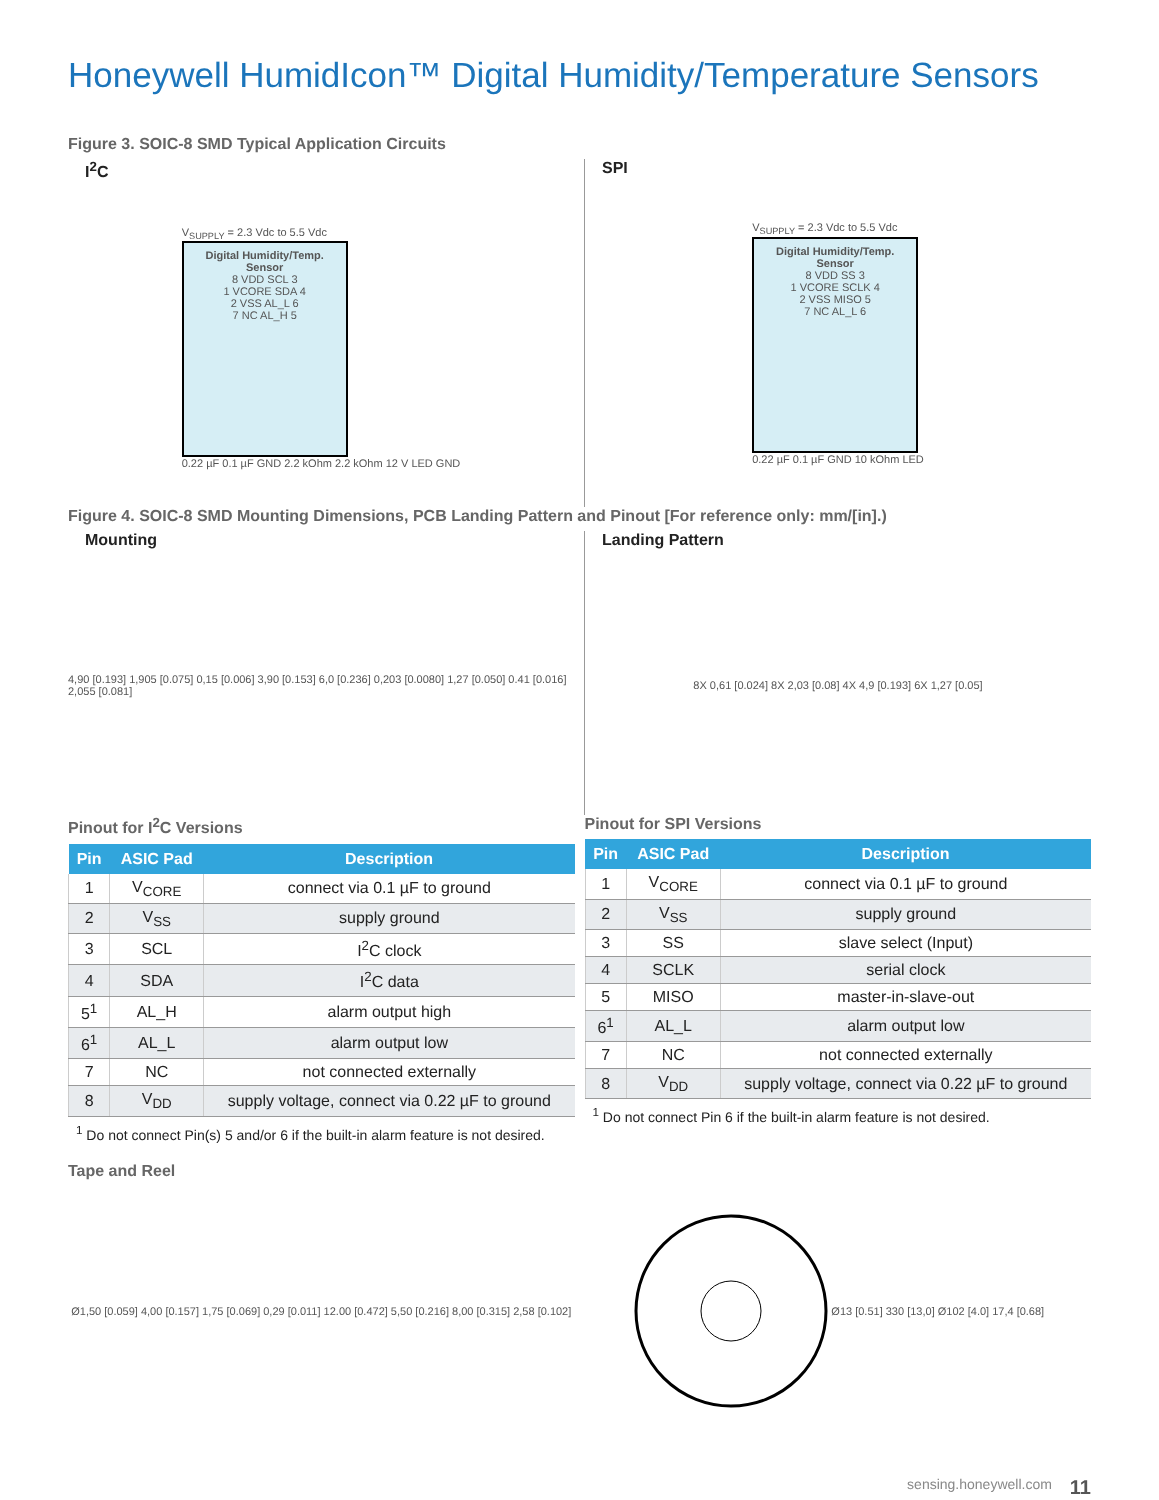Honeywell HumidIcon™ Digital Humidity/Temperature Sensors
Figure 3. SOIC-8 SMD Typical Application Circuits
I<sup>2</sup>C
V<sub>SUPPLY</sub> = 2.3 Vdc to 5.5 Vdc
Digital Humidity/Temp. Sensor
8 VDD SCL 3
1 VCORE SDA 4
2 VSS AL_L 6
7 NC AL_H 5
0.22 µF 0.1 µF GND 2.2 kOhm 2.2 kOhm 12 V LED GND
SPI
V<sub>SUPPLY</sub> = 2.3 Vdc to 5.5 Vdc
Digital Humidity/Temp. Sensor
8 VDD SS 3
1 VCORE SCLK 4
2 VSS MISO 5
7 NC AL_L 6
0.22 µF 0.1 µF GND 10 kOhm LED
Figure 4. SOIC-8 SMD Mounting Dimensions, PCB Landing Pattern and Pinout [For reference only: mm/[in].)
Mounting
4,90 [0.193] 1,905 [0.075] 0,15 [0.006] 3,90 [0.153] 6,0 [0.236] 0,203 [0.0080] 1,27 [0.050] 0.41 [0.016] 2,055 [0.081]
Landing Pattern
8X 0,61 [0.024] 8X 2,03 [0.08] 4X 4,9 [0.193] 6X 1,27 [0.05]
Pinout for I<sup>2</sup>C Versions
| Pin | ASIC Pad | Description |
| --- | --- | --- |
| 1 | V<sub>CORE</sub> | connect via 0.1 µF to ground |
| 2 | V<sub>SS</sub> | supply ground |
| 3 | SCL | I<sup>2</sup>C clock |
| 4 | SDA | I<sup>2</sup>C data |
| 5<sup>1</sup> | AL_H | alarm output high |
| 6<sup>1</sup> | AL_L | alarm output low |
| 7 | NC | not connected externally |
| 8 | V<sub>DD</sub> | supply voltage, connect via 0.22 µF to ground |
<sup>1</sup> Do not connect Pin(s) 5 and/or 6 if the built-in alarm feature is not desired.
Pinout for SPI Versions
| Pin | ASIC Pad | Description |
| --- | --- | --- |
| 1 | V<sub>CORE</sub> | connect via 0.1 µF to ground |
| 2 | V<sub>SS</sub> | supply ground |
| 3 | SS | slave select (Input) |
| 4 | SCLK | serial clock |
| 5 | MISO | master-in-slave-out |
| 6<sup>1</sup> | AL_L | alarm output low |
| 7 | NC | not connected externally |
| 8 | V<sub>DD</sub> | supply voltage, connect via 0.22 µF to ground |
<sup>1</sup> Do not connect Pin 6 if the built-in alarm feature is not desired.
Tape and Reel
Ø1,50 [0.059] 4,00 [0.157] 1,75 [0.069] 0,29 [0.011] 12.00 [0.472] 5,50 [0.216] 8,00 [0.315] 2,58 [0.102]
Ø13 [0.51] 330 [13,0] Ø102 [4.0] 17,4 [0.68]
sensing.honeywell.com 11